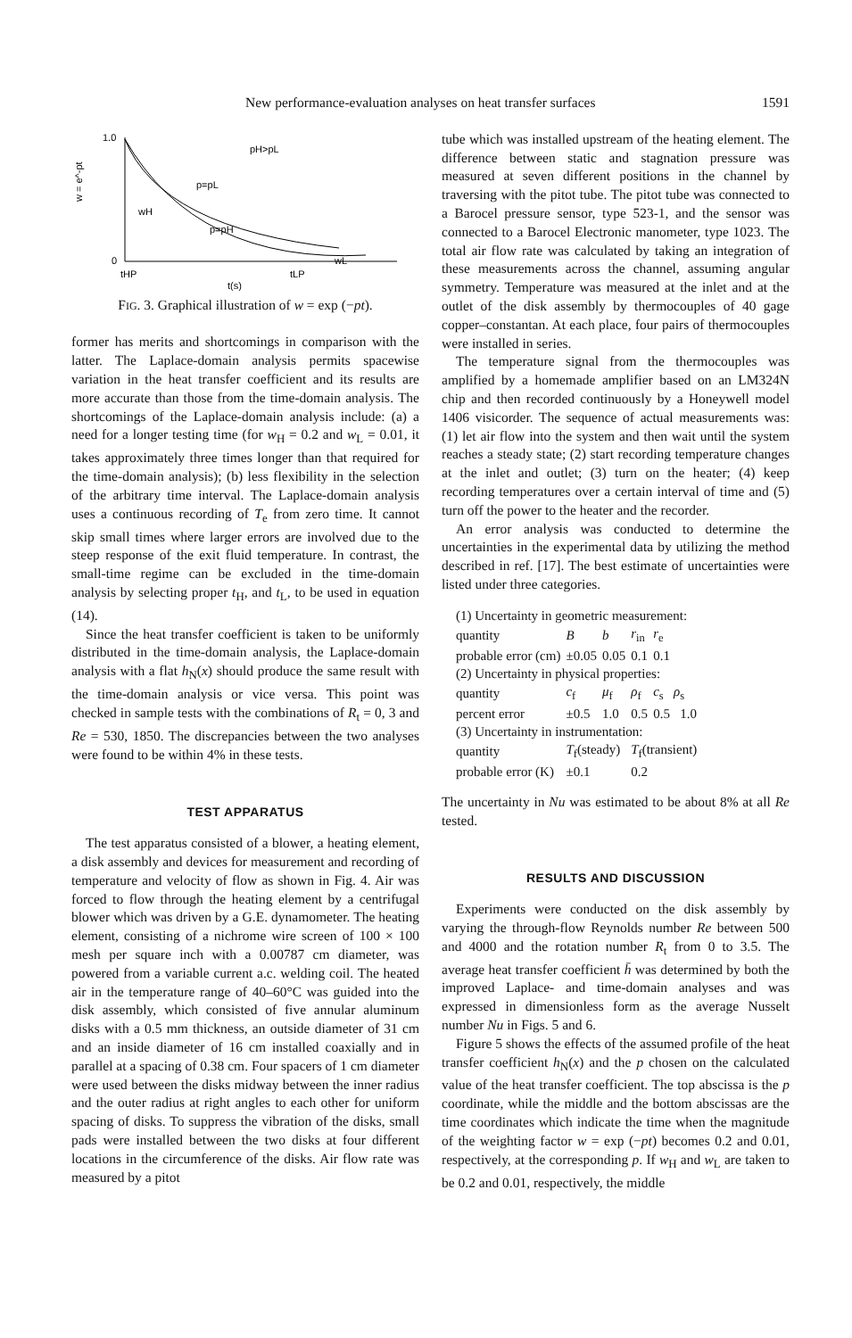New performance-evaluation analyses on heat transfer surfaces 1591
1.0
0
w = e^-pt
pH>pL
p=pL
p=pH
wH
wL
tHP
tLP
t(s)
FIG. 3. Graphical illustration of w = exp (−pt).
former has merits and shortcomings in comparison with the latter. The Laplace-domain analysis permits spacewise variation in the heat transfer coefficient and its results are more accurate than those from the time-domain analysis. The shortcomings of the Laplace-domain analysis include: (a) a need for a longer testing time (for w<sub>H</sub> = 0.2 and w<sub>L</sub> = 0.01, it takes approximately three times longer than that required for the time-domain analysis); (b) less flexibility in the selection of the arbitrary time interval. The Laplace-domain analysis uses a continuous recording of T<sub>e</sub> from zero time. It cannot skip small times where larger errors are involved due to the steep response of the exit fluid temperature. In contrast, the small-time regime can be excluded in the time-domain analysis by selecting proper t<sub>H</sub>, and t<sub>L</sub>, to be used in equation (14).
Since the heat transfer coefficient is taken to be uniformly distributed in the time-domain analysis, the Laplace-domain analysis with a flat h<sub>N</sub>(x) should produce the same result with the time-domain analysis or vice versa. This point was checked in sample tests with the combinations of R<sub>t</sub> = 0, 3 and Re = 530, 1850. The discrepancies between the two analyses were found to be within 4% in these tests.
TEST APPARATUS
The test apparatus consisted of a blower, a heating element, a disk assembly and devices for measurement and recording of temperature and velocity of flow as shown in Fig. 4. Air was forced to flow through the heating element by a centrifugal blower which was driven by a G.E. dynamometer. The heating element, consisting of a nichrome wire screen of 100 × 100 mesh per square inch with a 0.00787 cm diameter, was powered from a variable current a.c. welding coil. The heated air in the temperature range of 40–60°C was guided into the disk assembly, which consisted of five annular aluminum disks with a 0.5 mm thickness, an outside diameter of 31 cm and an inside diameter of 16 cm installed coaxially and in parallel at a spacing of 0.38 cm. Four spacers of 1 cm diameter were used between the disks midway between the inner radius and the outer radius at right angles to each other for uniform spacing of disks. To suppress the vibration of the disks, small pads were installed between the two disks at four different locations in the circumference of the disks. Air flow rate was measured by a pitot
tube which was installed upstream of the heating element. The difference between static and stagnation pressure was measured at seven different positions in the channel by traversing with the pitot tube. The pitot tube was connected to a Barocel pressure sensor, type 523-1, and the sensor was connected to a Barocel Electronic manometer, type 1023. The total air flow rate was calculated by taking an integration of these measurements across the channel, assuming angular symmetry. Temperature was measured at the inlet and at the outlet of the disk assembly by thermocouples of 40 gage copper–constantan. At each place, four pairs of thermocouples were installed in series.
The temperature signal from the thermocouples was amplified by a homemade amplifier based on an LM324N chip and then recorded continuously by a Honeywell model 1406 visicorder. The sequence of actual measurements was: (1) let air flow into the system and then wait until the system reaches a steady state; (2) start recording temperature changes at the inlet and outlet; (3) turn on the heater; (4) keep recording temperatures over a certain interval of time and (5) turn off the power to the heater and the recorder.
An error analysis was conducted to determine the uncertainties in the experimental data by utilizing the method described in ref. [17]. The best estimate of uncertainties were listed under three categories.
| (1) Uncertainty in geometric measurement: | | | | |
| quantity | B | b | r<sub>in</sub> | r<sub>e</sub> |
| probable error (cm) | ±0.05 | 0.05 | 0.1 | 0.1 |
| (2) Uncertainty in physical properties: | | | | |
| quantity | c<sub>f</sub> | μ<sub>f</sub> | ρ<sub>f</sub> | c<sub>s</sub> ρ<sub>s</sub> |
| percent error | ±0.5 | 1.0 | 0.5 | 0.5 1.0 |
| (3) Uncertainty in instrumentation: | | | | |
| quantity | T<sub>f</sub>(steady) | | T<sub>f</sub>(transient) | |
| probable error (K) | ±0.1 | | 0.2 | |
The uncertainty in Nu was estimated to be about 8% at all Re tested.
RESULTS AND DISCUSSION
Experiments were conducted on the disk assembly by varying the through-flow Reynolds number Re between 500 and 4000 and the rotation number R<sub>t</sub> from 0 to 3.5. The average heat transfer coefficient h̄ was determined by both the improved Laplace- and time-domain analyses and was expressed in dimensionless form as the average Nusselt number Nu in Figs. 5 and 6.
Figure 5 shows the effects of the assumed profile of the heat transfer coefficient h<sub>N</sub>(x) and the p chosen on the calculated value of the heat transfer coefficient. The top abscissa is the p coordinate, while the middle and the bottom abscissas are the time coordinates which indicate the time when the magnitude of the weighting factor w = exp (−pt) becomes 0.2 and 0.01, respectively, at the corresponding p. If w<sub>H</sub> and w<sub>L</sub> are taken to be 0.2 and 0.01, respectively, the middle